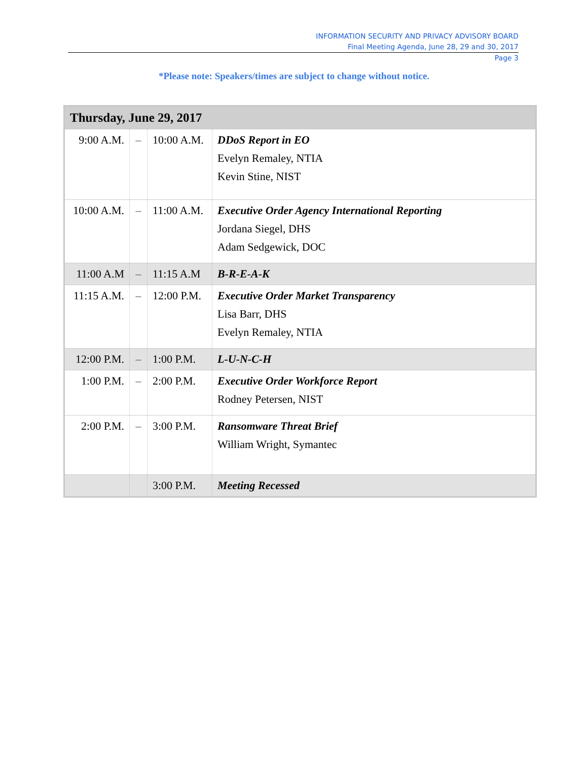INFORMATION SECURITY AND PRIVACY ADVISORY BOARD
Final Meeting Agenda, June 28, 29 and 30, 2017
Page 3
*Please note: Speakers/times are subject to change without notice.
| Thursday, June 29, 2017 | | | |
| --- | --- | --- | --- |
| 9:00 A.M. | – | 10:00 A.M. | DDoS Report in EO Evelyn Remaley, NTIA Kevin Stine, NIST |
| 10:00 A.M. | – | 11:00 A.M. | Executive Order Agency International Reporting Jordana Siegel, DHS Adam Sedgewick, DOC |
| 11:00 A.M | – | 11:15 A.M | B-R-E-A-K |
| 11:15 A.M. | – | 12:00 P.M. | Executive Order Market Transparency Lisa Barr, DHS Evelyn Remaley, NTIA |
| 12:00 P.M. | – | 1:00 P.M. | L-U-N-C-H |
| 1:00 P.M. | – | 2:00 P.M. | Executive Order Workforce Report Rodney Petersen, NIST |
| 2:00 P.M. | – | 3:00 P.M. | Ransomware Threat Brief William Wright, Symantec |
| | | 3:00 P.M. | Meeting Recessed |